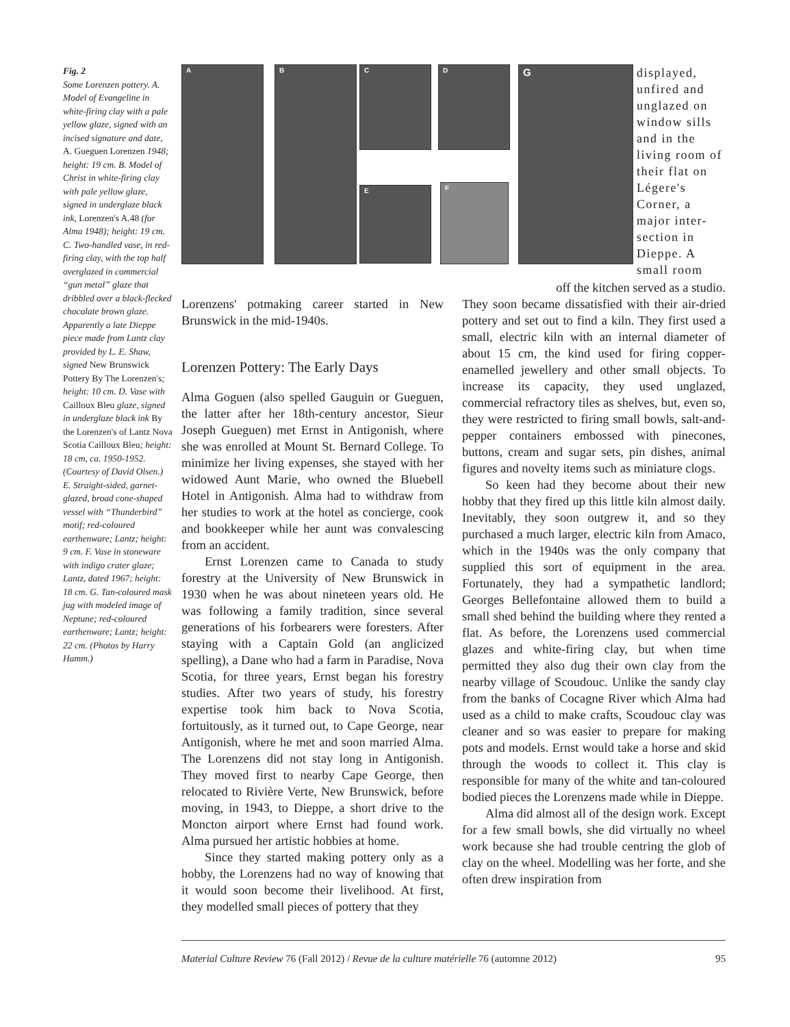Fig. 2
Some Lorenzen pottery. A. Model of Evangeline in white-firing clay with a pale yellow glaze, signed with an incised signature and date, A. Gueguen Lorenzen 1948; height: 19 cm. B. Model of Christ in white-firing clay with pale yellow glaze, signed in underglaze black ink, Lorenzen's A.48 (for Alma 1948); height: 19 cm. C. Two-handled vase, in red-firing clay, with the top half overglazed in commercial “gun metal” glaze that dribbled over a black-flecked chocolate brown glaze. Apparently a late Dieppe piece made from Lantz clay provided by L. E. Shaw, signed New Brunswick Pottery By The Lorenzen's; height: 10 cm. D. Vase with Cailloux Bleu glaze, signed in underglaze black ink By the Lorenzen's of Lantz Nova Scotia Cailloux Bleu; height: 18 cm, ca. 1950-1952. (Courtesy of David Olsen.) E. Straight-sided, garnet-glazed, broad cone-shaped vessel with “Thunderbird” motif; red-coloured earthenware; Lantz; height: 9 cm. F. Vase in stoneware with indigo crater glaze; Lantz, dated 1967; height: 18 cm. G. Tan-coloured mask jug with modeled image of Neptune; red-coloured earthenware; Lantz; height: 22 cm. (Photos by Harry Hamm.)
A B C D
E F
G
displayed, unfired and unglazed on window sills and in the living room of their flat on Légere's Corner, a major inter-section in Dieppe. A small room
Lorenzens' potmaking career started in New Brunswick in the mid-1940s.
Lorenzen Pottery: The Early Days
Alma Goguen (also spelled Gauguin or Gueguen, the latter after her 18th-century ancestor, Sieur Joseph Gueguen) met Ernst in Antigonish, where she was enrolled at Mount St. Bernard College. To minimize her living expenses, she stayed with her widowed Aunt Marie, who owned the Bluebell Hotel in Antigonish. Alma had to withdraw from her studies to work at the hotel as concierge, cook and bookkeeper while her aunt was convalescing from an accident.
Ernst Lorenzen came to Canada to study forestry at the University of New Brunswick in 1930 when he was about nineteen years old. He was following a family tradition, since several generations of his forbearers were foresters. After staying with a Captain Gold (an anglicized spelling), a Dane who had a farm in Paradise, Nova Scotia, for three years, Ernst began his forestry studies. After two years of study, his forestry expertise took him back to Nova Scotia, fortuitously, as it turned out, to Cape George, near Antigonish, where he met and soon married Alma. The Lorenzens did not stay long in Antigonish. They moved first to nearby Cape George, then relocated to Rivière Verte, New Brunswick, before moving, in 1943, to Dieppe, a short drive to the Moncton airport where Ernst had found work. Alma pursued her artistic hobbies at home.
Since they started making pottery only as a hobby, the Lorenzens had no way of knowing that it would soon become their livelihood. At first, they modelled small pieces of pottery that they
off the kitchen served as a studio.
They soon became dissatisfied with their air-dried pottery and set out to find a kiln. They first used a small, electric kiln with an internal diameter of about 15 cm, the kind used for firing copper-enamelled jewellery and other small objects. To increase its capacity, they used unglazed, commercial refractory tiles as shelves, but, even so, they were restricted to firing small bowls, salt-and-pepper containers embossed with pinecones, buttons, cream and sugar sets, pin dishes, animal figures and novelty items such as miniature clogs.
So keen had they become about their new hobby that they fired up this little kiln almost daily. Inevitably, they soon outgrew it, and so they purchased a much larger, electric kiln from Amaco, which in the 1940s was the only company that supplied this sort of equipment in the area. Fortunately, they had a sympathetic landlord; Georges Bellefontaine allowed them to build a small shed behind the building where they rented a flat. As before, the Lorenzens used commercial glazes and white-firing clay, but when time permitted they also dug their own clay from the nearby village of Scoudouc. Unlike the sandy clay from the banks of Cocagne River which Alma had used as a child to make crafts, Scoudouc clay was cleaner and so was easier to prepare for making pots and models. Ernst would take a horse and skid through the woods to collect it. This clay is responsible for many of the white and tan-coloured bodied pieces the Lorenzens made while in Dieppe.
Alma did almost all of the design work. Except for a few small bowls, she did virtually no wheel work because she had trouble centring the glob of clay on the wheel. Modelling was her forte, and she often drew inspiration from
Material Culture Review 76 (Fall 2012) / Revue de la culture matérielle 76 (automne 2012) 95